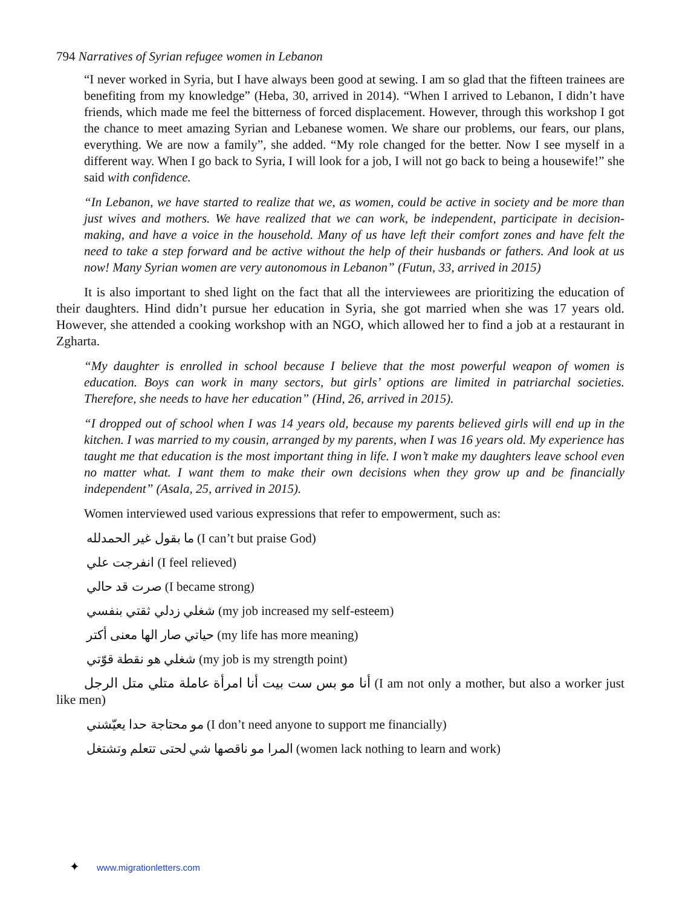794 Narratives of Syrian refugee women in Lebanon
“I never worked in Syria, but I have always been good at sewing. I am so glad that the fifteen trainees are benefiting from my knowledge” (Heba, 30, arrived in 2014). “When I arrived to Lebanon, I didn’t have friends, which made me feel the bitterness of forced displacement. However, through this workshop I got the chance to meet amazing Syrian and Lebanese women. We share our problems, our fears, our plans, everything. We are now a family”, she added. “My role changed for the better. Now I see myself in a different way. When I go back to Syria, I will look for a job, I will not go back to being a housewife!” she said with confidence.
“In Lebanon, we have started to realize that we, as women, could be active in society and be more than just wives and mothers. We have realized that we can work, be independent, participate in decision-making, and have a voice in the household. Many of us have left their comfort zones and have felt the need to take a step forward and be active without the help of their husbands or fathers. And look at us now! Many Syrian women are very autonomous in Lebanon” (Futun, 33, arrived in 2015)
It is also important to shed light on the fact that all the interviewees are prioritizing the education of their daughters. Hind didn’t pursue her education in Syria, she got married when she was 17 years old. However, she attended a cooking workshop with an NGO, which allowed her to find a job at a restaurant in Zgharta.
“My daughter is enrolled in school because I believe that the most powerful weapon of women is education. Boys can work in many sectors, but girls’ options are limited in patriarchal societies. Therefore, she needs to have her education” (Hind, 26, arrived in 2015).
“I dropped out of school when I was 14 years old, because my parents believed girls will end up in the kitchen. I was married to my cousin, arranged by my parents, when I was 16 years old. My experience has taught me that education is the most important thing in life. I won’t make my daughters leave school even no matter what. I want them to make their own decisions when they grow up and be financially independent” (Asala, 25, arrived in 2015).
Women interviewed used various expressions that refer to empowerment, such as:
ما بقول غير الحمدلله (I can’t but praise God)
انفرجت علي (I feel relieved)
صرت قد حالي (I became strong)
شغلي زدلي ثقتي بنفسي (my job increased my self-esteem)
حياتي صار الها معنى أكتر (my life has more meaning)
شغلي هو نقطة قوّتي (my job is my strength point)
أنا مو بس ست بيت أنا امرأة عاملة متلي متل الرجل (I am not only a mother, but also a worker just like men)
مو محتاجة حدا يعيّشني (I don’t need anyone to support me financially)
المرا مو ناقصها شي لحتى تتعلم وتشتغل (women lack nothing to learn and work)
✦ www.migrationletters.com